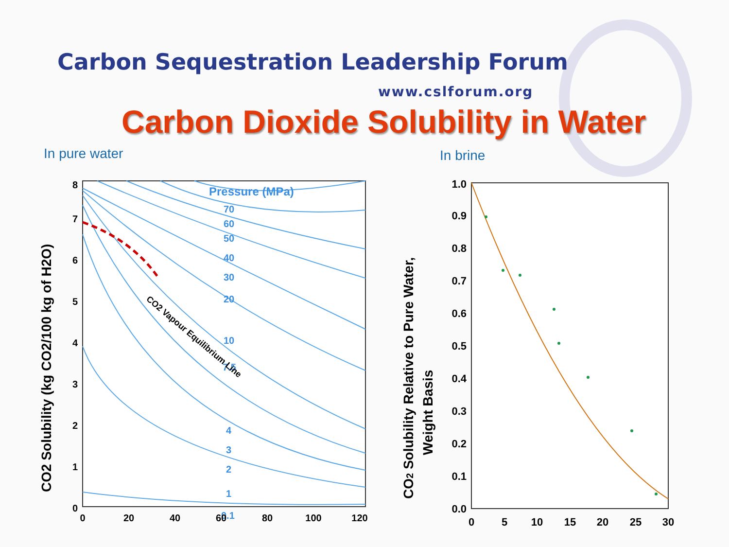Carbon Sequestration Leadership Forum
www.cslforum.org
Carbon Dioxide Solubility in Water
In pure water
Pressure (MPa)
70
60
50
40
30
20
10
7.5
4
3
2
1
0.1
CO2 Vapour Equilibrium Line
0
1
2
3
4
5
6
7
8
0
20
40
60
80
100
120
CO2 Solubility (kg CO2/100 kg of H2O)
In brine
0.0
0.1
0.2
0.3
0.4
0.5
0.6
0.7
0.8
0.9
1.0
0
5
10
15
20
25
30
CO2 Solubility Relative to Pure Water,
Weight Basis